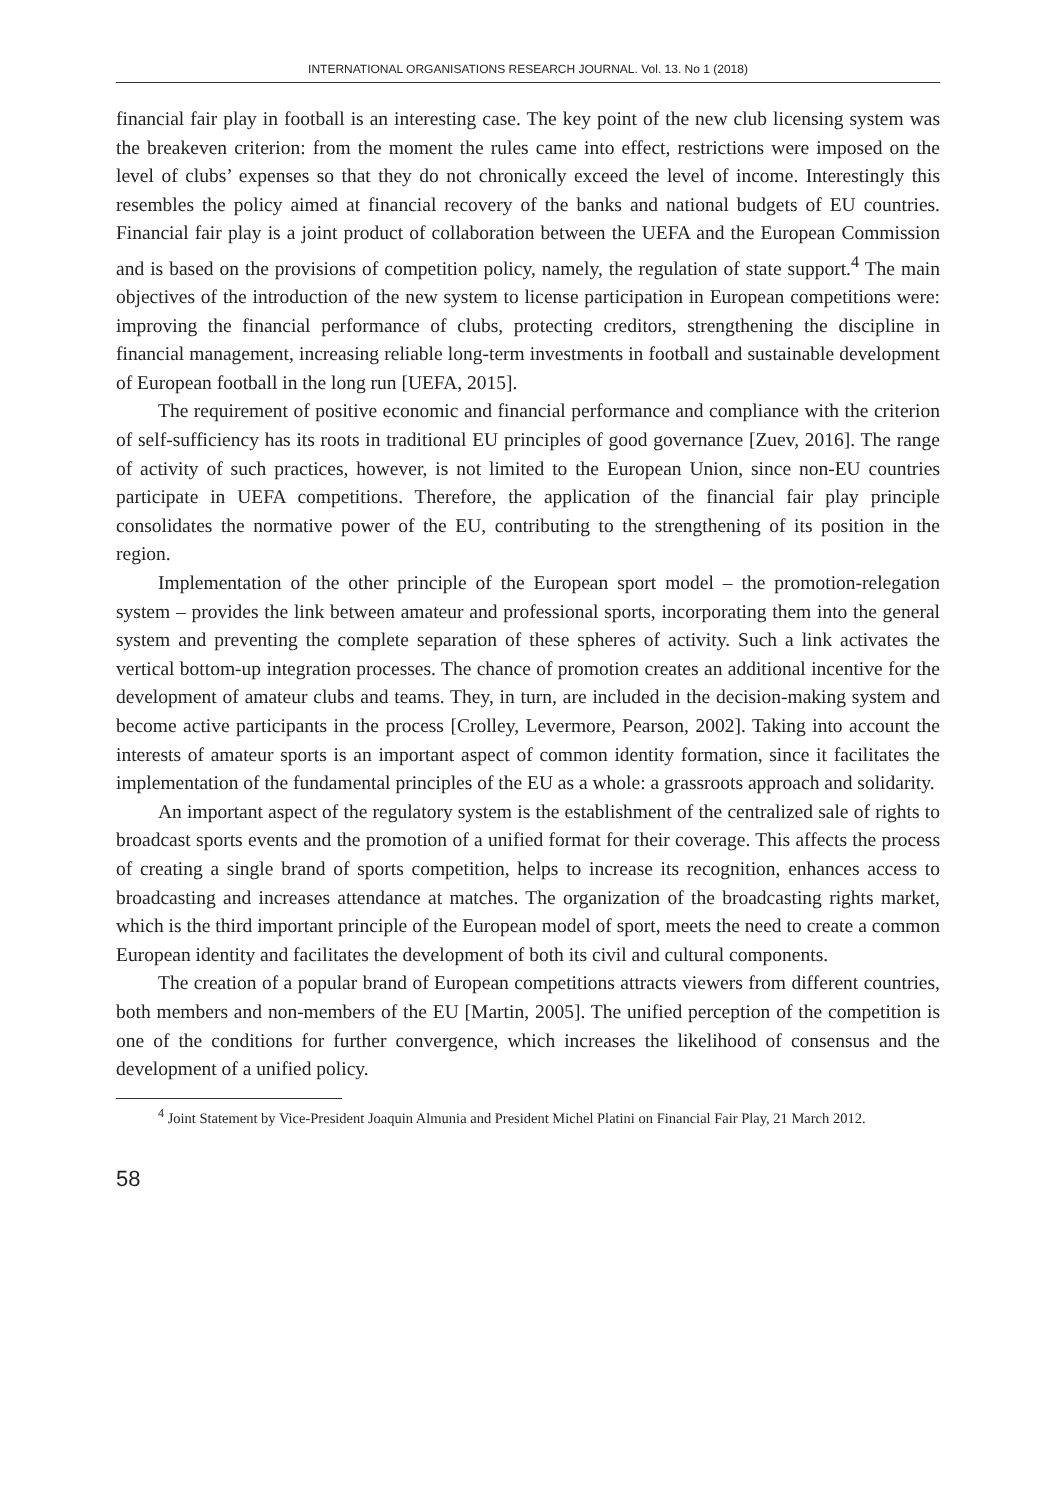INTERNATIONAL ORGANISATIONS RESEARCH JOURNAL. Vol. 13. No 1 (2018)
financial fair play in football is an interesting case. The key point of the new club licensing system was the breakeven criterion: from the moment the rules came into effect, restrictions were imposed on the level of clubs’ expenses so that they do not chronically exceed the level of income. Interestingly this resembles the policy aimed at financial recovery of the banks and national budgets of EU countries. Financial fair play is a joint product of collaboration between the UEFA and the European Commission and is based on the provisions of competition policy, namely, the regulation of state support.<sup>4</sup> The main objectives of the introduction of the new system to license participation in European competitions were: improving the financial performance of clubs, protecting creditors, strengthening the discipline in financial management, increasing reliable long-term investments in football and sustainable development of European football in the long run [UEFA, 2015].
The requirement of positive economic and financial performance and compliance with the criterion of self-sufficiency has its roots in traditional EU principles of good governance [Zuev, 2016]. The range of activity of such practices, however, is not limited to the European Union, since non-EU countries participate in UEFA competitions. Therefore, the application of the financial fair play principle consolidates the normative power of the EU, contributing to the strengthening of its position in the region.
Implementation of the other principle of the European sport model – the promotion-relegation system – provides the link between amateur and professional sports, incorporating them into the general system and preventing the complete separation of these spheres of activity. Such a link activates the vertical bottom-up integration processes. The chance of promotion creates an additional incentive for the development of amateur clubs and teams. They, in turn, are included in the decision-making system and become active participants in the process [Crolley, Levermore, Pearson, 2002]. Taking into account the interests of amateur sports is an important aspect of common identity formation, since it facilitates the implementation of the fundamental principles of the EU as a whole: a grassroots approach and solidarity.
An important aspect of the regulatory system is the establishment of the centralized sale of rights to broadcast sports events and the promotion of a unified format for their coverage. This affects the process of creating a single brand of sports competition, helps to increase its recognition, enhances access to broadcasting and increases attendance at matches. The organization of the broadcasting rights market, which is the third important principle of the European model of sport, meets the need to create a common European identity and facilitates the development of both its civil and cultural components.
The creation of a popular brand of European competitions attracts viewers from different countries, both members and non-members of the EU [Martin, 2005]. The unified perception of the competition is one of the conditions for further convergence, which increases the likelihood of consensus and the development of a unified policy.
<sup>4</sup> Joint Statement by Vice-President Joaquin Almunia and President Michel Platini on Financial Fair Play, 21 March 2012.
58